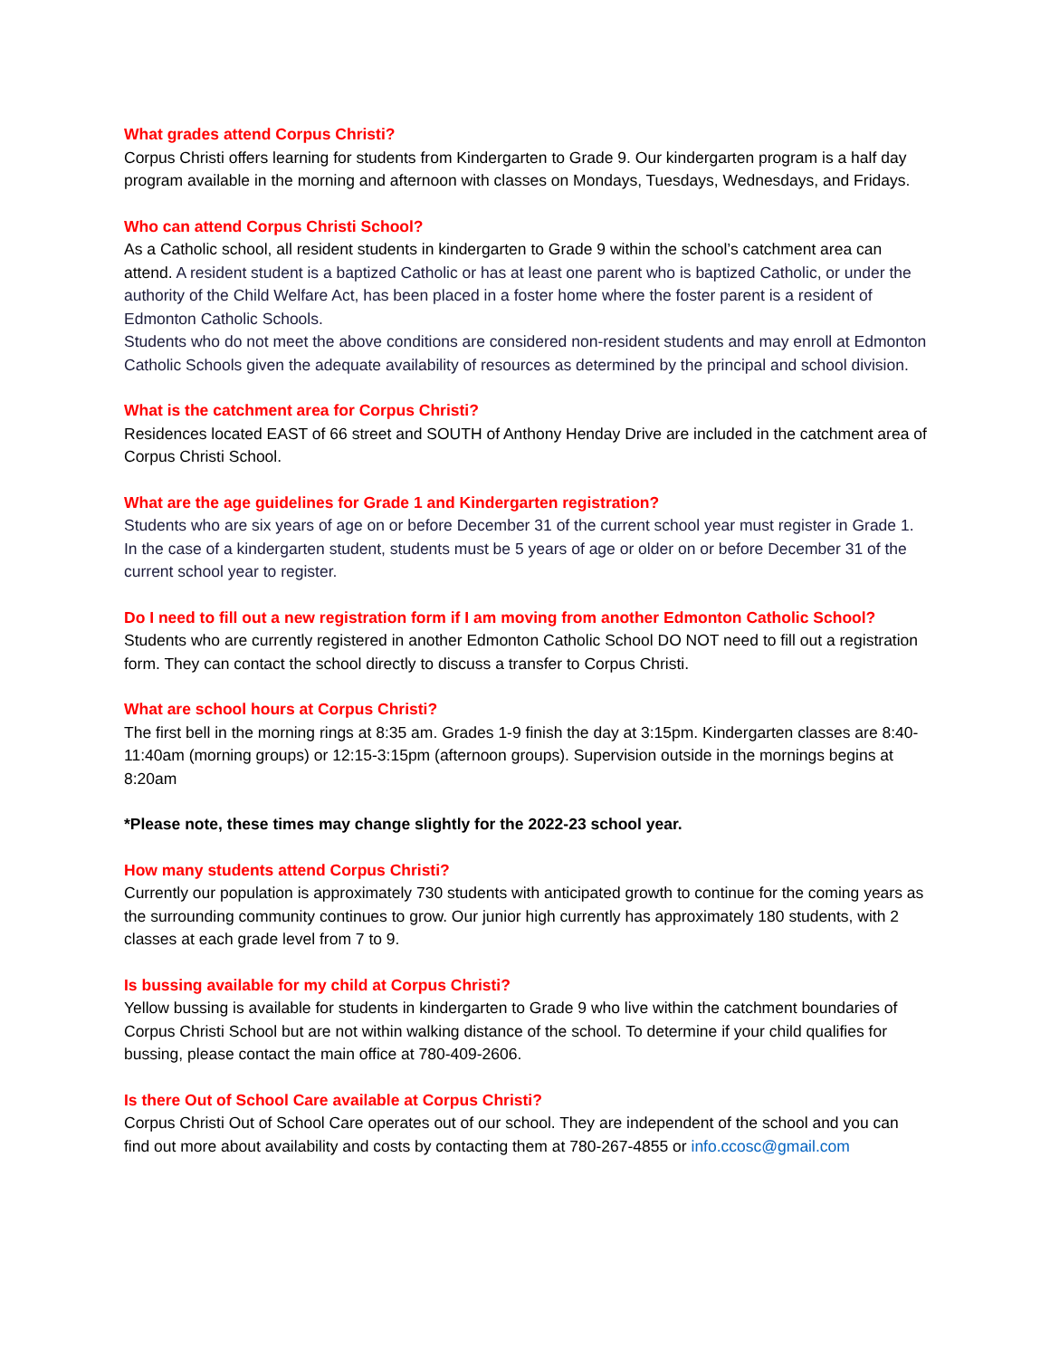What grades attend Corpus Christi?
Corpus Christi offers learning for students from Kindergarten to Grade 9. Our kindergarten program is a half day program available in the morning and afternoon with classes on Mondays, Tuesdays, Wednesdays, and Fridays.
Who can attend Corpus Christi School?
As a Catholic school, all resident students in kindergarten to Grade 9 within the school’s catchment area can attend. A resident student is a baptized Catholic or has at least one parent who is baptized Catholic, or under the authority of the Child Welfare Act, has been placed in a foster home where the foster parent is a resident of Edmonton Catholic Schools.
Students who do not meet the above conditions are considered non-resident students and may enroll at Edmonton Catholic Schools given the adequate availability of resources as determined by the principal and school division.
What is the catchment area for Corpus Christi?
Residences located EAST of 66 street and SOUTH of Anthony Henday Drive are included in the catchment area of Corpus Christi School.
What are the age guidelines for Grade 1 and Kindergarten registration?
Students who are six years of age on or before December 31 of the current school year must register in Grade 1. In the case of a kindergarten student, students must be 5 years of age or older on or before December 31 of the current school year to register.
Do I need to fill out a new registration form if I am moving from another Edmonton Catholic School?
Students who are currently registered in another Edmonton Catholic School DO NOT need to fill out a registration form. They can contact the school directly to discuss a transfer to Corpus Christi.
What are school hours at Corpus Christi?
The first bell in the morning rings at 8:35 am. Grades 1-9 finish the day at 3:15pm. Kindergarten classes are 8:40-11:40am (morning groups) or 12:15-3:15pm (afternoon groups). Supervision outside in the mornings begins at 8:20am
*Please note, these times may change slightly for the 2022-23 school year.
How many students attend Corpus Christi?
Currently our population is approximately 730 students with anticipated growth to continue for the coming years as the surrounding community continues to grow. Our junior high currently has approximately 180 students, with 2 classes at each grade level from 7 to 9.
Is bussing available for my child at Corpus Christi?
Yellow bussing is available for students in kindergarten to Grade 9 who live within the catchment boundaries of Corpus Christi School but are not within walking distance of the school. To determine if your child qualifies for bussing, please contact the main office at 780-409-2606.
Is there Out of School Care available at Corpus Christi?
Corpus Christi Out of School Care operates out of our school. They are independent of the school and you can find out more about availability and costs by contacting them at 780-267-4855 or info.ccosc@gmail.com